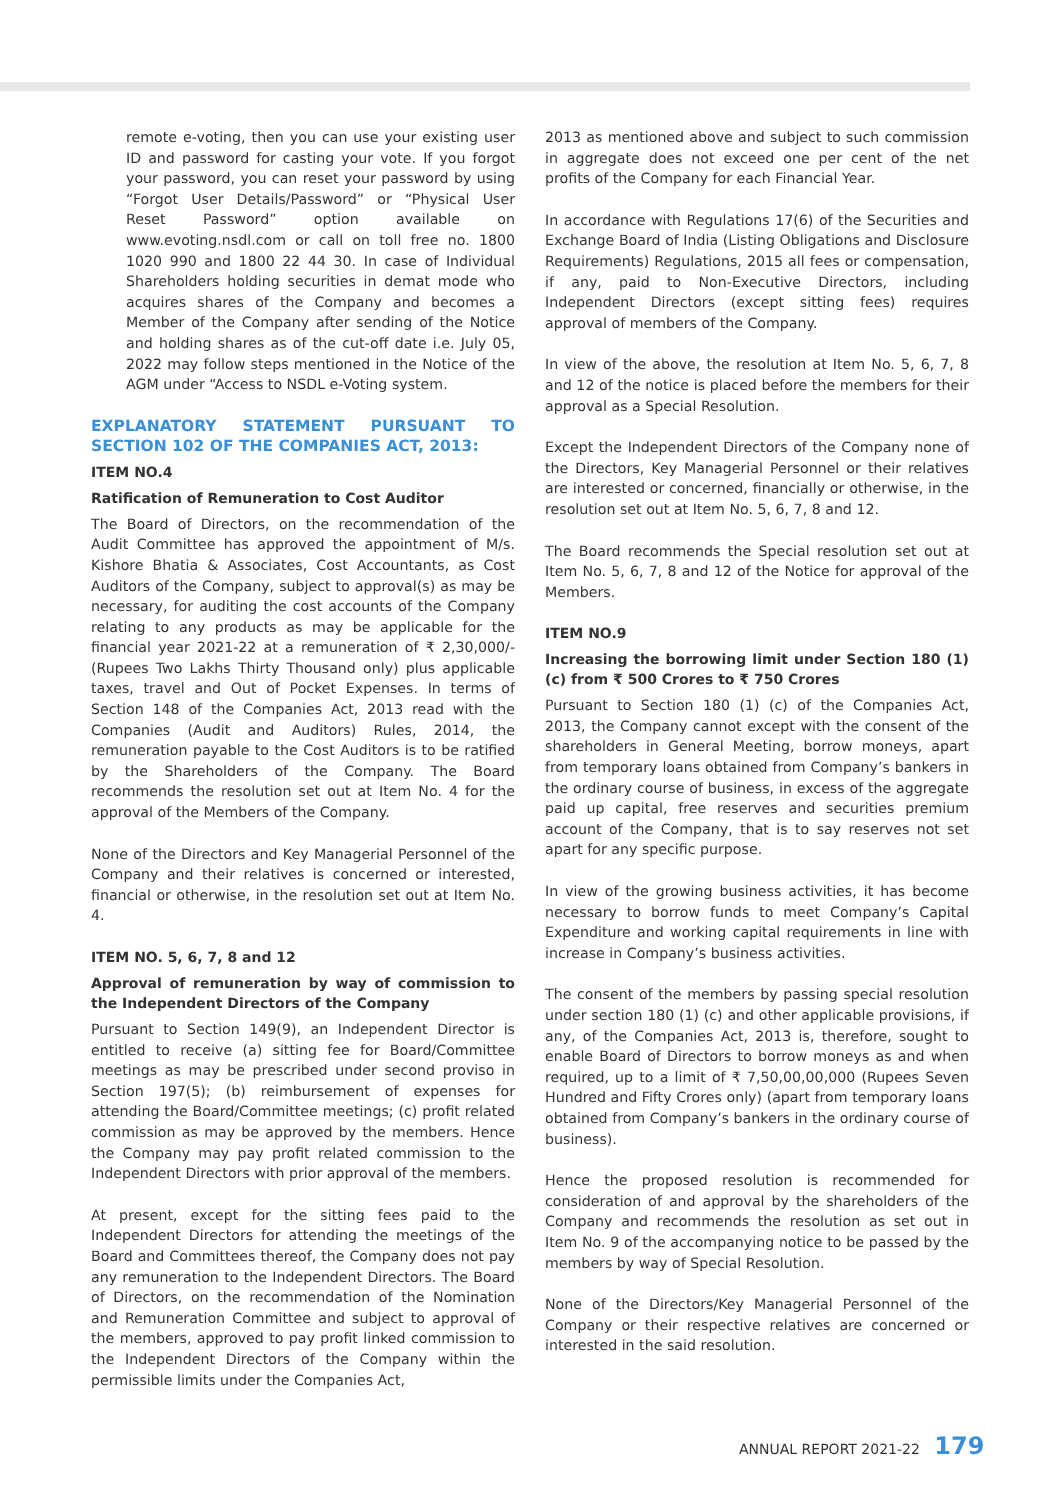remote e-voting, then you can use your existing user ID and password for casting your vote. If you forgot your password, you can reset your password by using “Forgot User Details/Password” or “Physical User Reset Password” option available on www.evoting.nsdl.com or call on toll free no. 1800 1020 990 and 1800 22 44 30. In case of Individual Shareholders holding securities in demat mode who acquires shares of the Company and becomes a Member of the Company after sending of the Notice and holding shares as of the cut-off date i.e. July 05, 2022 may follow steps mentioned in the Notice of the AGM under “Access to NSDL e-Voting system.
EXPLANATORY STATEMENT PURSUANT TO SECTION 102 OF THE COMPANIES ACT, 2013:
ITEM NO.4
Ratification of Remuneration to Cost Auditor
The Board of Directors, on the recommendation of the Audit Committee has approved the appointment of M/s. Kishore Bhatia & Associates, Cost Accountants, as Cost Auditors of the Company, subject to approval(s) as may be necessary, for auditing the cost accounts of the Company relating to any products as may be applicable for the financial year 2021-22 at a remuneration of ₹ 2,30,000/- (Rupees Two Lakhs Thirty Thousand only) plus applicable taxes, travel and Out of Pocket Expenses. In terms of Section 148 of the Companies Act, 2013 read with the Companies (Audit and Auditors) Rules, 2014, the remuneration payable to the Cost Auditors is to be ratified by the Shareholders of the Company. The Board recommends the resolution set out at Item No. 4 for the approval of the Members of the Company.
None of the Directors and Key Managerial Personnel of the Company and their relatives is concerned or interested, financial or otherwise, in the resolution set out at Item No. 4.
ITEM NO. 5, 6, 7, 8 and 12
Approval of remuneration by way of commission to the Independent Directors of the Company
Pursuant to Section 149(9), an Independent Director is entitled to receive (a) sitting fee for Board/Committee meetings as may be prescribed under second proviso in Section 197(5); (b) reimbursement of expenses for attending the Board/Committee meetings; (c) profit related commission as may be approved by the members. Hence the Company may pay profit related commission to the Independent Directors with prior approval of the members.
At present, except for the sitting fees paid to the Independent Directors for attending the meetings of the Board and Committees thereof, the Company does not pay any remuneration to the Independent Directors. The Board of Directors, on the recommendation of the Nomination and Remuneration Committee and subject to approval of the members, approved to pay profit linked commission to the Independent Directors of the Company within the permissible limits under the Companies Act,
2013 as mentioned above and subject to such commission in aggregate does not exceed one per cent of the net profits of the Company for each Financial Year.
In accordance with Regulations 17(6) of the Securities and Exchange Board of India (Listing Obligations and Disclosure Requirements) Regulations, 2015 all fees or compensation, if any, paid to Non-Executive Directors, including Independent Directors (except sitting fees) requires approval of members of the Company.
In view of the above, the resolution at Item No. 5, 6, 7, 8 and 12 of the notice is placed before the members for their approval as a Special Resolution.
Except the Independent Directors of the Company none of the Directors, Key Managerial Personnel or their relatives are interested or concerned, financially or otherwise, in the resolution set out at Item No. 5, 6, 7, 8 and 12.
The Board recommends the Special resolution set out at Item No. 5, 6, 7, 8 and 12 of the Notice for approval of the Members.
ITEM NO.9
Increasing the borrowing limit under Section 180 (1) (c) from ₹ 500 Crores to ₹ 750 Crores
Pursuant to Section 180 (1) (c) of the Companies Act, 2013, the Company cannot except with the consent of the shareholders in General Meeting, borrow moneys, apart from temporary loans obtained from Company’s bankers in the ordinary course of business, in excess of the aggregate paid up capital, free reserves and securities premium account of the Company, that is to say reserves not set apart for any specific purpose.
In view of the growing business activities, it has become necessary to borrow funds to meet Company’s Capital Expenditure and working capital requirements in line with increase in Company’s business activities.
The consent of the members by passing special resolution under section 180 (1) (c) and other applicable provisions, if any, of the Companies Act, 2013 is, therefore, sought to enable Board of Directors to borrow moneys as and when required, up to a limit of ₹ 7,50,00,00,000 (Rupees Seven Hundred and Fifty Crores only) (apart from temporary loans obtained from Company’s bankers in the ordinary course of business).
Hence the proposed resolution is recommended for consideration of and approval by the shareholders of the Company and recommends the resolution as set out in Item No. 9 of the accompanying notice to be passed by the members by way of Special Resolution.
None of the Directors/Key Managerial Personnel of the Company or their respective relatives are concerned or interested in the said resolution.
ANNUAL REPORT 2021-22 179